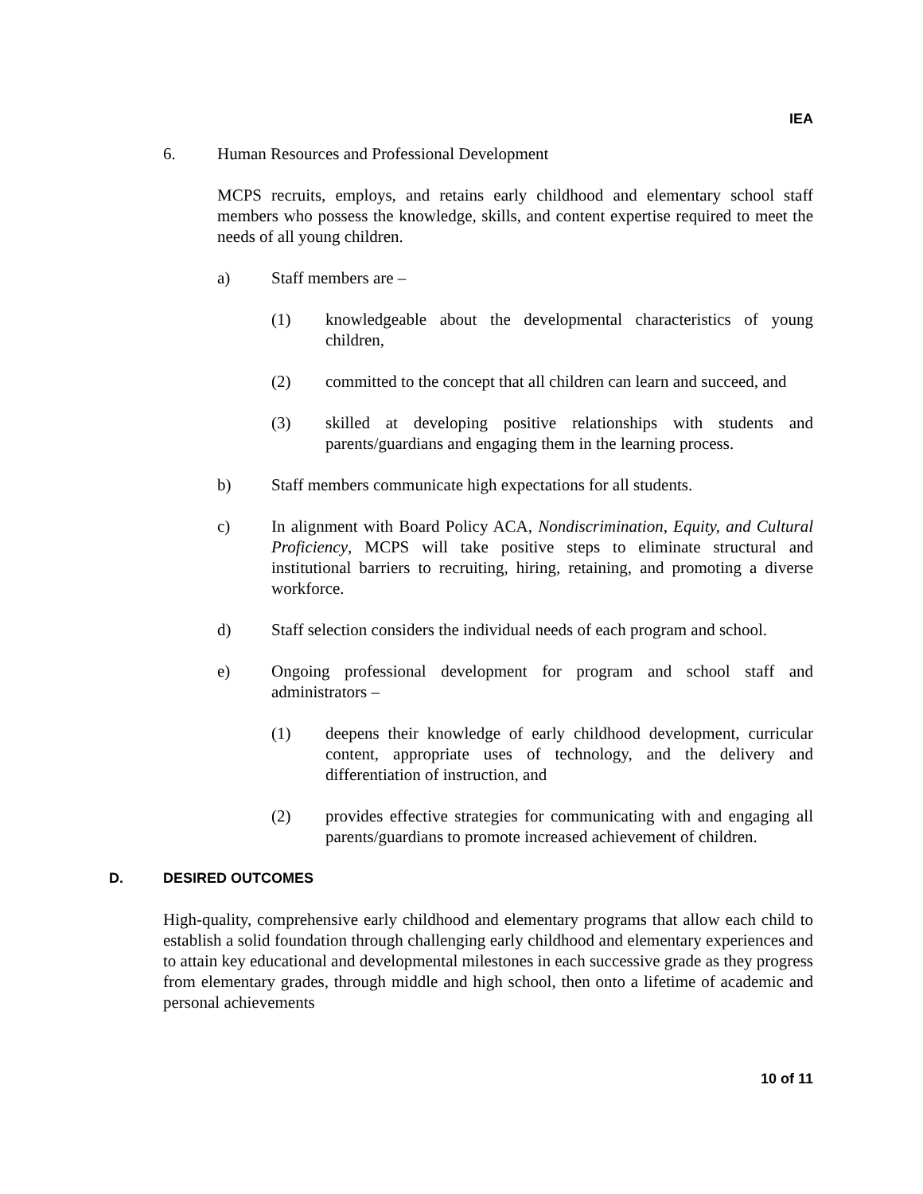IEA
6. Human Resources and Professional Development
MCPS recruits, employs, and retains early childhood and elementary school staff members who possess the knowledge, skills, and content expertise required to meet the needs of all young children.
a) Staff members are –
(1) knowledgeable about the developmental characteristics of young children,
(2) committed to the concept that all children can learn and succeed, and
(3) skilled at developing positive relationships with students and parents/guardians and engaging them in the learning process.
b) Staff members communicate high expectations for all students.
c) In alignment with Board Policy ACA, Nondiscrimination, Equity, and Cultural Proficiency, MCPS will take positive steps to eliminate structural and institutional barriers to recruiting, hiring, retaining, and promoting a diverse workforce.
d) Staff selection considers the individual needs of each program and school.
e) Ongoing professional development for program and school staff and administrators –
(1) deepens their knowledge of early childhood development, curricular content, appropriate uses of technology, and the delivery and differentiation of instruction, and
(2) provides effective strategies for communicating with and engaging all parents/guardians to promote increased achievement of children.
D. DESIRED OUTCOMES
High-quality, comprehensive early childhood and elementary programs that allow each child to establish a solid foundation through challenging early childhood and elementary experiences and to attain key educational and developmental milestones in each successive grade as they progress from elementary grades, through middle and high school, then onto a lifetime of academic and personal achievements
10 of 11